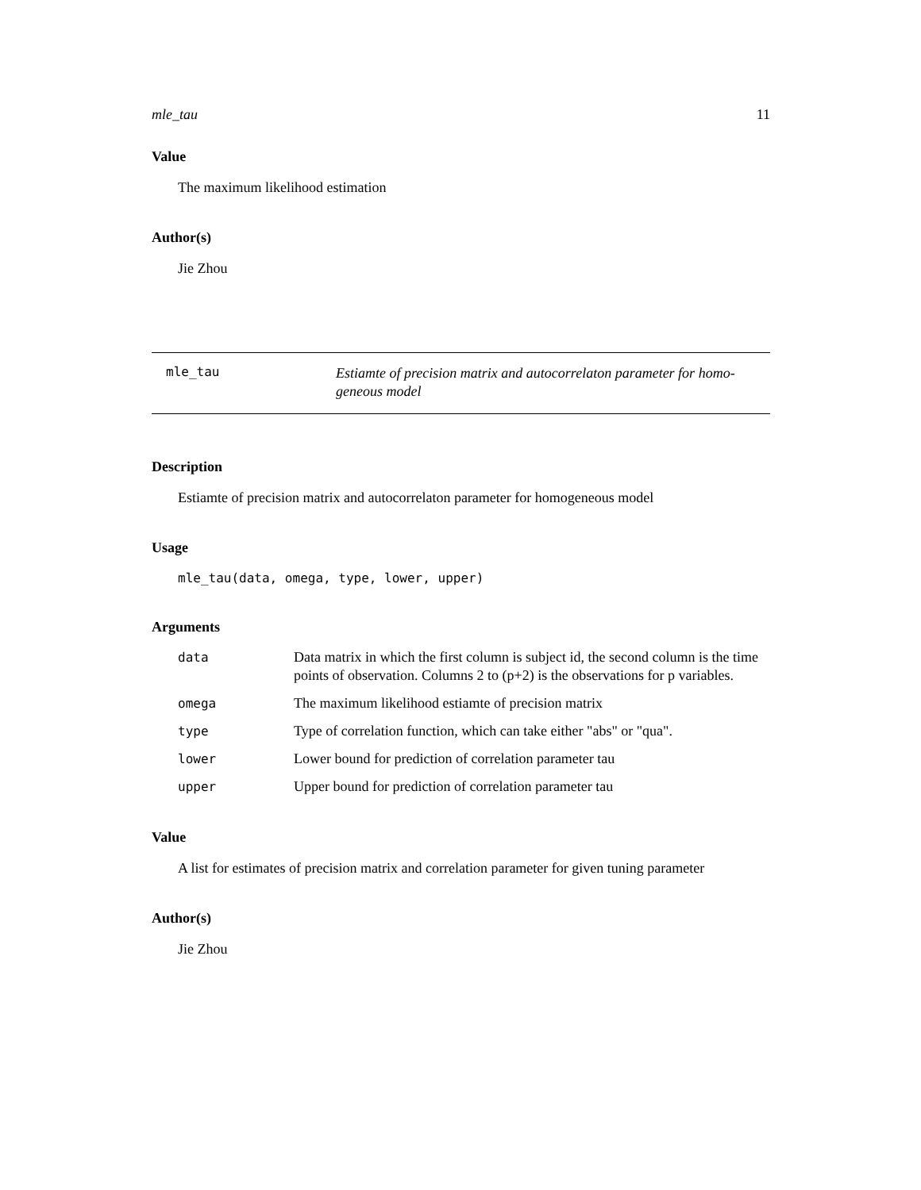mle_tau 11
Value
The maximum likelihood estimation
Author(s)
Jie Zhou
mle_tau
Estiamte of precision matrix and autocorrelaton parameter for homo-
geneous model
Description
Estiamte of precision matrix and autocorrelaton parameter for homogeneous model
Usage
mle_tau(data, omega, type, lower, upper)
Arguments
| data | Data matrix in which the first column is subject id, the second column is the time points of observation. Columns 2 to (p+2) is the observations for p variables. |
| omega | The maximum likelihood estiamte of precision matrix |
| type | Type of correlation function, which can take either "abs" or "qua". |
| lower | Lower bound for prediction of correlation parameter tau |
| upper | Upper bound for prediction of correlation parameter tau |
Value
A list for estimates of precision matrix and correlation parameter for given tuning parameter
Author(s)
Jie Zhou